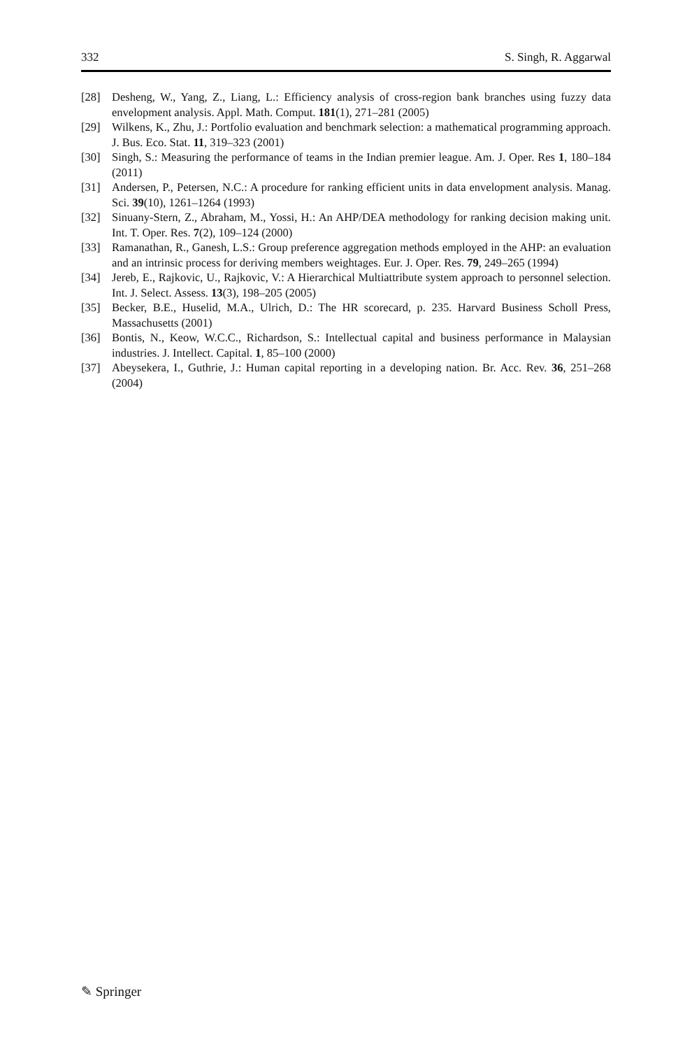332 S. Singh, R. Aggarwal
[28] Desheng, W., Yang, Z., Liang, L.: Efficiency analysis of cross-region bank branches using fuzzy data envelopment analysis. Appl. Math. Comput. 181(1), 271–281 (2005)
[29] Wilkens, K., Zhu, J.: Portfolio evaluation and benchmark selection: a mathematical programming approach. J. Bus. Eco. Stat. 11, 319–323 (2001)
[30] Singh, S.: Measuring the performance of teams in the Indian premier league. Am. J. Oper. Res 1, 180–184 (2011)
[31] Andersen, P., Petersen, N.C.: A procedure for ranking efficient units in data envelopment analysis. Manag. Sci. 39(10), 1261–1264 (1993)
[32] Sinuany-Stern, Z., Abraham, M., Yossi, H.: An AHP/DEA methodology for ranking decision making unit. Int. T. Oper. Res. 7(2), 109–124 (2000)
[33] Ramanathan, R., Ganesh, L.S.: Group preference aggregation methods employed in the AHP: an evaluation and an intrinsic process for deriving members weightages. Eur. J. Oper. Res. 79, 249–265 (1994)
[34] Jereb, E., Rajkovic, U., Rajkovic, V.: A Hierarchical Multiattribute system approach to personnel selection. Int. J. Select. Assess. 13(3), 198–205 (2005)
[35] Becker, B.E., Huselid, M.A., Ulrich, D.: The HR scorecard, p. 235. Harvard Business Scholl Press, Massachusetts (2001)
[36] Bontis, N., Keow, W.C.C., Richardson, S.: Intellectual capital and business performance in Malaysian industries. J. Intellect. Capital. 1, 85–100 (2000)
[37] Abeysekera, I., Guthrie, J.: Human capital reporting in a developing nation. Br. Acc. Rev. 36, 251–268 (2004)
✎ Springer